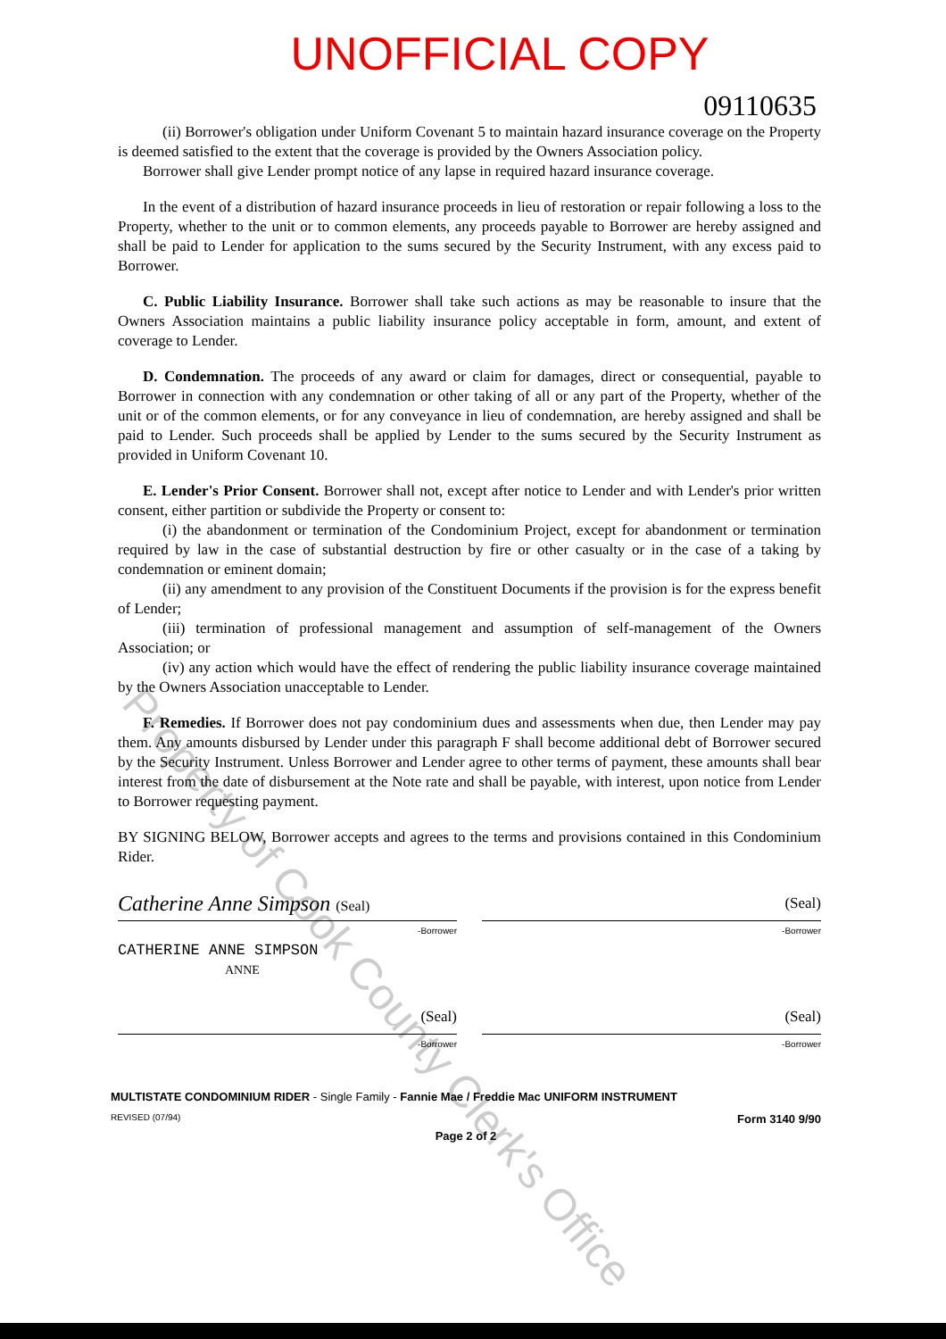UNOFFICIAL COPY
09110635
(ii) Borrower's obligation under Uniform Covenant 5 to maintain hazard insurance coverage on the Property is deemed satisfied to the extent that the coverage is provided by the Owners Association policy.
Borrower shall give Lender prompt notice of any lapse in required hazard insurance coverage.
In the event of a distribution of hazard insurance proceeds in lieu of restoration or repair following a loss to the Property, whether to the unit or to common elements, any proceeds payable to Borrower are hereby assigned and shall be paid to Lender for application to the sums secured by the Security Instrument, with any excess paid to Borrower.
C. Public Liability Insurance. Borrower shall take such actions as may be reasonable to insure that the Owners Association maintains a public liability insurance policy acceptable in form, amount, and extent of coverage to Lender.
D. Condemnation. The proceeds of any award or claim for damages, direct or consequential, payable to Borrower in connection with any condemnation or other taking of all or any part of the Property, whether of the unit or of the common elements, or for any conveyance in lieu of condemnation, are hereby assigned and shall be paid to Lender. Such proceeds shall be applied by Lender to the sums secured by the Security Instrument as provided in Uniform Covenant 10.
E. Lender's Prior Consent. Borrower shall not, except after notice to Lender and with Lender's prior written consent, either partition or subdivide the Property or consent to:
(i) the abandonment or termination of the Condominium Project, except for abandonment or termination required by law in the case of substantial destruction by fire or other casualty or in the case of a taking by condemnation or eminent domain;
(ii) any amendment to any provision of the Constituent Documents if the provision is for the express benefit of Lender;
(iii) termination of professional management and assumption of self-management of the Owners Association; or
(iv) any action which would have the effect of rendering the public liability insurance coverage maintained by the Owners Association unacceptable to Lender.
F. Remedies. If Borrower does not pay condominium dues and assessments when due, then Lender may pay them. Any amounts disbursed by Lender under this paragraph F shall become additional debt of Borrower secured by the Security Instrument. Unless Borrower and Lender agree to other terms of payment, these amounts shall bear interest from the date of disbursement at the Note rate and shall be payable, with interest, upon notice from Lender to Borrower requesting payment.
BY SIGNING BELOW, Borrower accepts and agrees to the terms and provisions contained in this Condominium Rider.
Catherine Anne Simpson (Seal)
-Borrower
CATHERINE ANNE SIMPSON
ANNE
(Seal)
-Borrower
(Seal)
-Borrower
(Seal)
-Borrower
MULTISTATE CONDOMINIUM RIDER - Single Family - Fannie Mae / Freddie Mac UNIFORM INSTRUMENT
REVISED (07/94) Form 3140 9/90
Page 2 of 2
Property of Cook County Clerk's Office